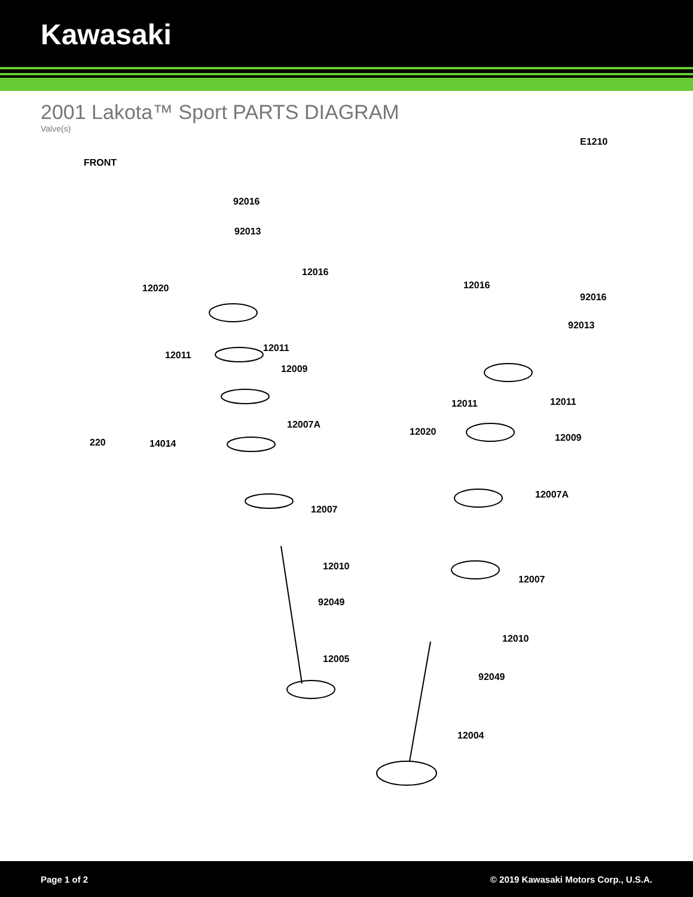Kawasaki
2001 Lakota™ Sport PARTS DIAGRAM
Valve(s)
FRONT
E1210
92016
92013
12016
12020
12011
12011
12009
12007A
220 14014
12007
12010
92049
12005
12016
92016
92013
12011 12011
12020
12009
12007A
12007
12010
92049
12004
Page 1 of 2 © 2019 Kawasaki Motors Corp., U.S.A.